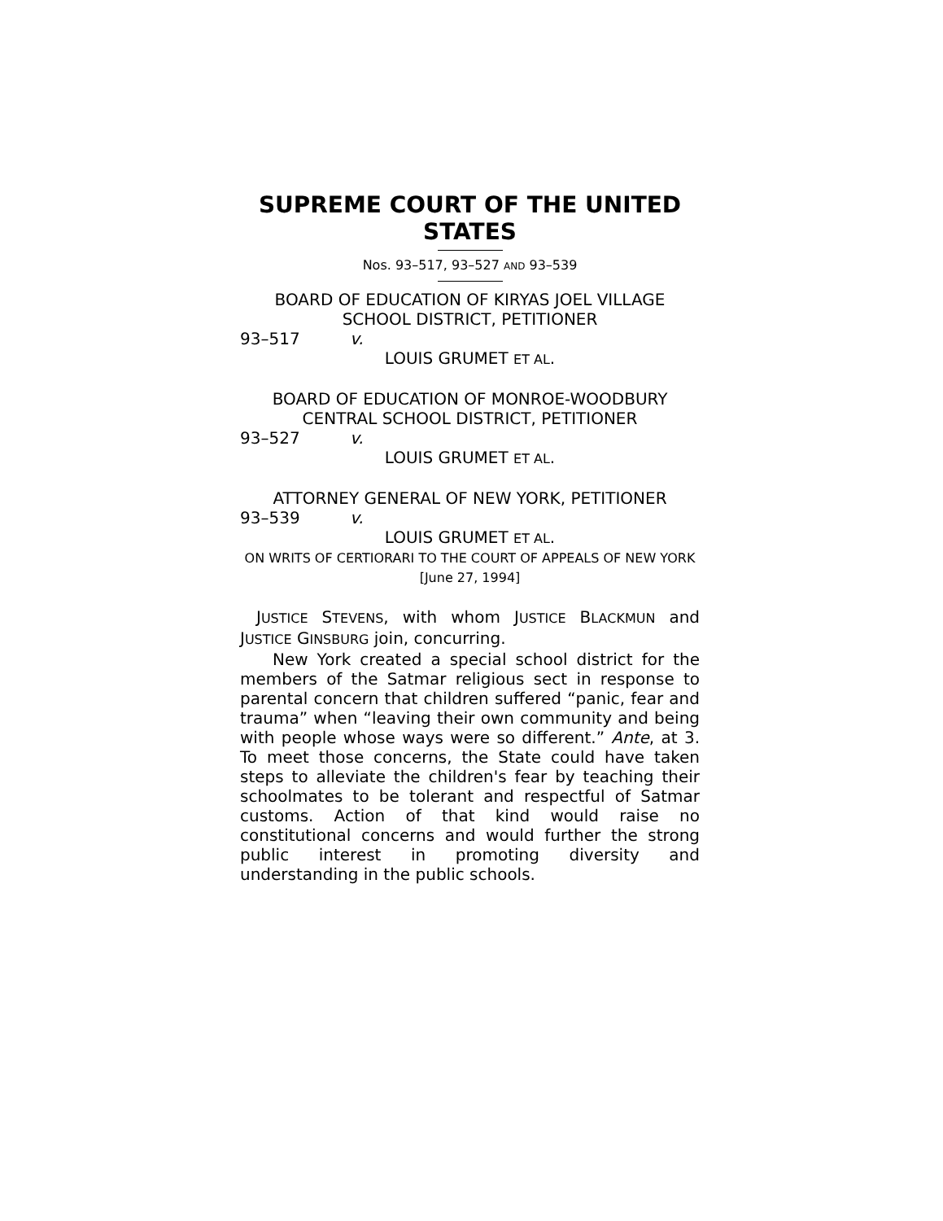SUPREME COURT OF THE UNITED STATES
Nos. 93–517, 93–527 AND 93–539
BOARD OF EDUCATION OF KIRYAS JOEL VILLAGE SCHOOL DISTRICT, PETITIONER
93–517 v.
LOUIS GRUMET ET AL.
BOARD OF EDUCATION OF MONROE-WOODBURY CENTRAL SCHOOL DISTRICT, PETITIONER
93–527 v.
LOUIS GRUMET ET AL.
ATTORNEY GENERAL OF NEW YORK, PETITIONER
93–539 v.
LOUIS GRUMET ET AL.
ON WRITS OF CERTIORARI TO THE COURT OF APPEALS OF NEW YORK
[June 27, 1994]
JUSTICE STEVENS, with whom JUSTICE BLACKMUN and JUSTICE GINSBURG join, concurring.
New York created a special school district for the members of the Satmar religious sect in response to parental concern that children suffered “panic, fear and trauma” when “leaving their own community and being with people whose ways were so different.” Ante, at 3. To meet those concerns, the State could have taken steps to alleviate the children's fear by teaching their schoolmates to be tolerant and respectful of Satmar customs. Action of that kind would raise no constitutional concerns and would further the strong public interest in promoting diversity and understanding in the public schools.